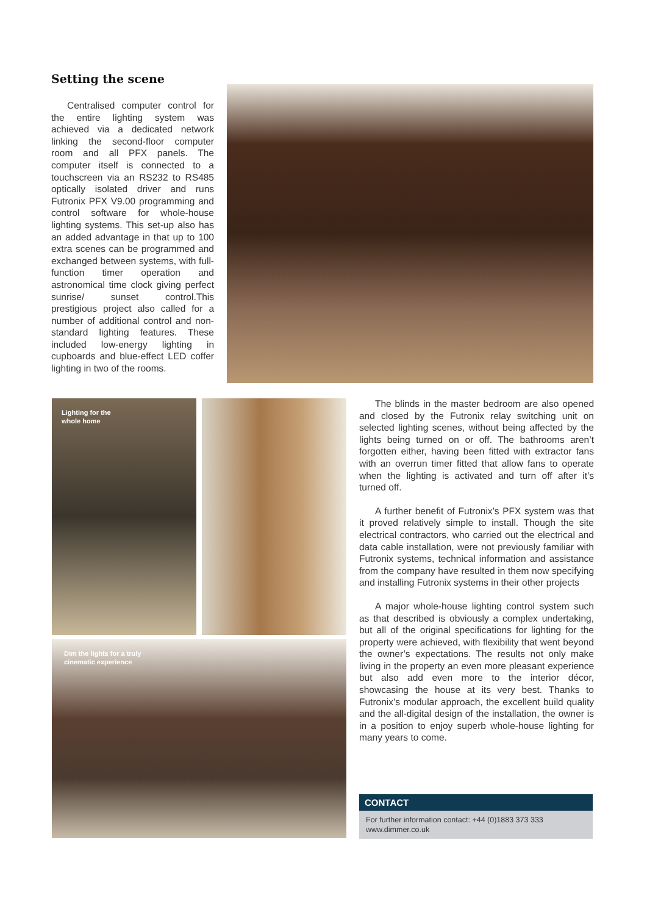Setting the scene
Centralised computer control for the entire lighting system was achieved via a dedicated network linking the second-floor computer room and all PFX panels. The computer itself is connected to a touchscreen via an RS232 to RS485 optically isolated driver and runs Futronix PFX V9.00 programming and control software for whole-house lighting systems. This set-up also has an added advantage in that up to 100 extra scenes can be programmed and exchanged between systems, with full-function timer operation and astronomical time clock giving perfect sunrise/ sunset control.This prestigious project also called for a number of additional control and non-standard lighting features. These included low-energy lighting in cupboards and blue-effect LED coffer lighting in two of the rooms.
Lighting for the
whole home
Dim the lights for a truly
cinematic experience
The blinds in the master bedroom are also opened and closed by the Futronix relay switching unit on selected lighting scenes, without being affected by the lights being turned on or off. The bathrooms aren’t forgotten either, having been fitted with extractor fans with an overrun timer fitted that allow fans to operate when the lighting is activated and turn off after it’s turned off.
A further benefit of Futronix’s PFX system was that it proved relatively simple to install. Though the site electrical contractors, who carried out the electrical and data cable installation, were not previously familiar with Futronix systems, technical information and assistance from the company have resulted in them now specifying and installing Futronix systems in their other projects
A major whole-house lighting control system such as that described is obviously a complex undertaking, but all of the original specifications for lighting for the property were achieved, with flexibility that went beyond the owner’s expectations. The results not only make living in the property an even more pleasant experience but also add even more to the interior décor, showcasing the house at its very best. Thanks to Futronix’s modular approach, the excellent build quality and the all-digital design of the installation, the owner is in a position to enjoy superb whole-house lighting for many years to come.
CONTACT
For further information contact: +44 (0)1883 373 333
www.dimmer.co.uk